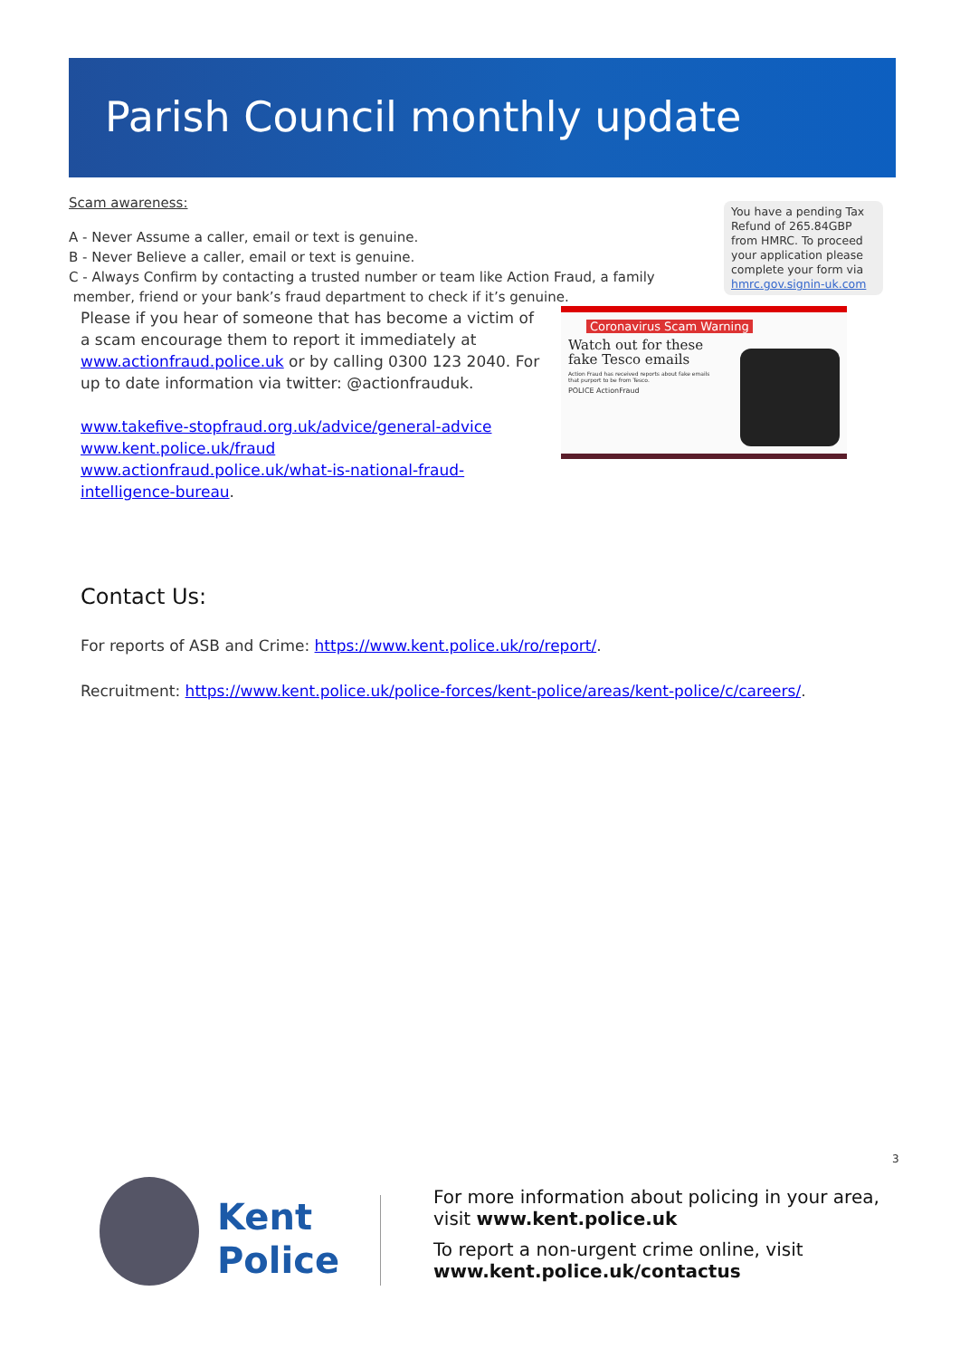Parish Council monthly update
You have a pending Tax Refund of 265.84GBP from HMRC. To proceed your application please complete your form via hmrc.gov.signin-uk.com
Coronavirus Scam Warning
Watch out for these
fake Tesco emails
Action Fraud has received reports about fake emails that purport to be from Tesco.
POLICE ActionFraud
Scam awareness:
A - Never Assume a caller, email or text is genuine.
B - Never Believe a caller, email or text is genuine.
C - Always Confirm by contacting a trusted number or team like Action Fraud, a family
member, friend or your bank’s fraud department to check if it’s genuine.
Please if you hear of someone that has become a victim of a scam encourage them to report it immediately at www.actionfraud.police.uk or by calling 0300 123 2040. For up to date information via twitter: @actionfrauduk.
www.takefive-stopfraud.org.uk/advice/general-advice
www.kent.police.uk/fraud
www.actionfraud.police.uk/what-is-national-fraud-intelligence-bureau.
Contact Us:
For reports of ASB and Crime: https://www.kent.police.uk/ro/report/.
Recruitment: https://www.kent.police.uk/police-forces/kent-police/areas/kent-police/c/careers/.
3
Kent
Police
For more information about policing in your area,
visit www.kent.police.uk
To report a non-urgent crime online, visit
www.kent.police.uk/contactus